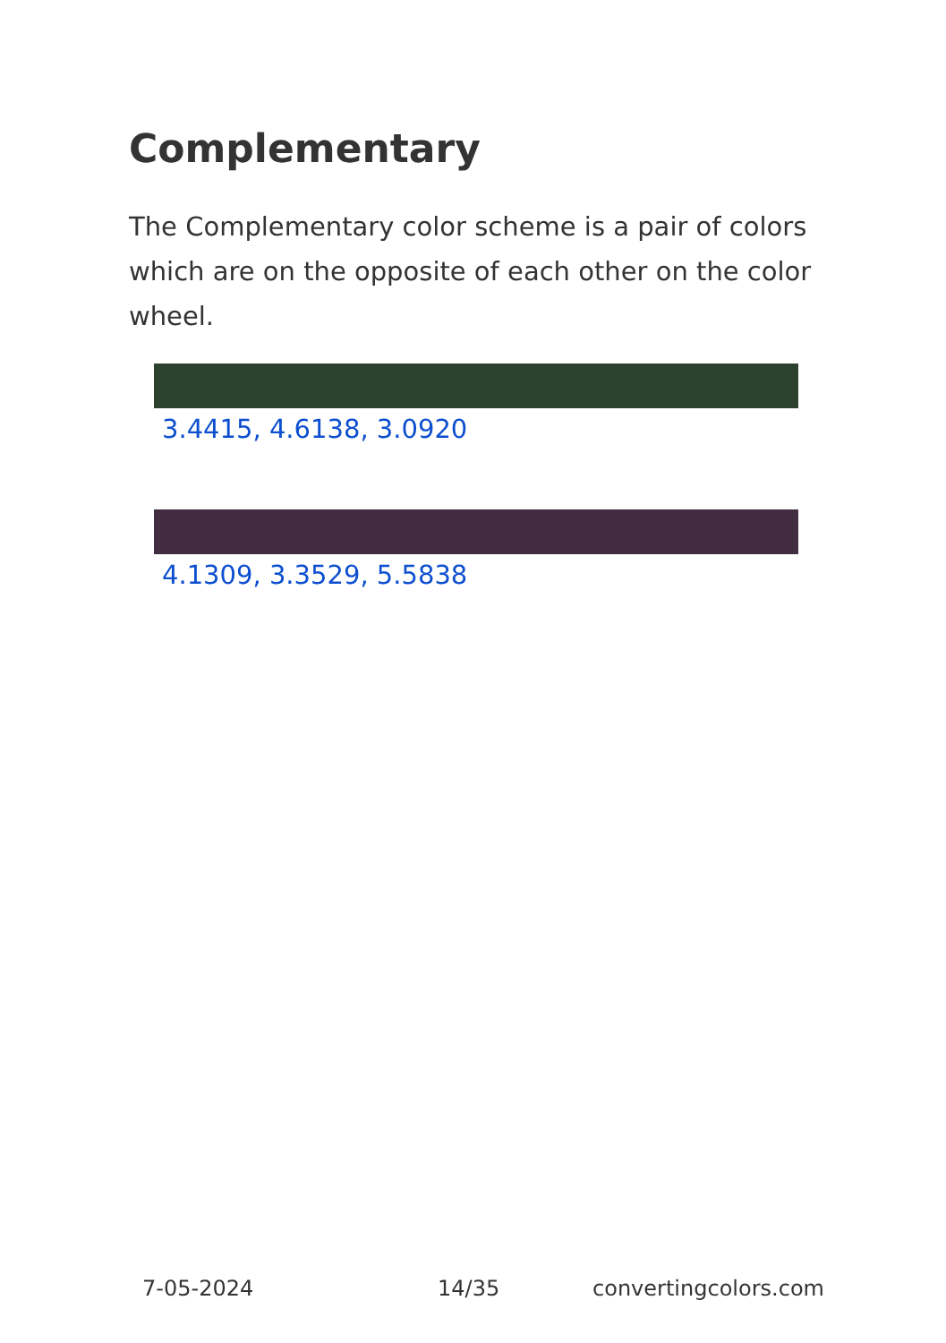Complementary
The Complementary color scheme is a pair of colors which are on the opposite of each other on the color wheel.
3.4415, 4.6138, 3.0920
4.1309, 3.3529, 5.5838
7-05-2024 14/35 convertingcolors.com